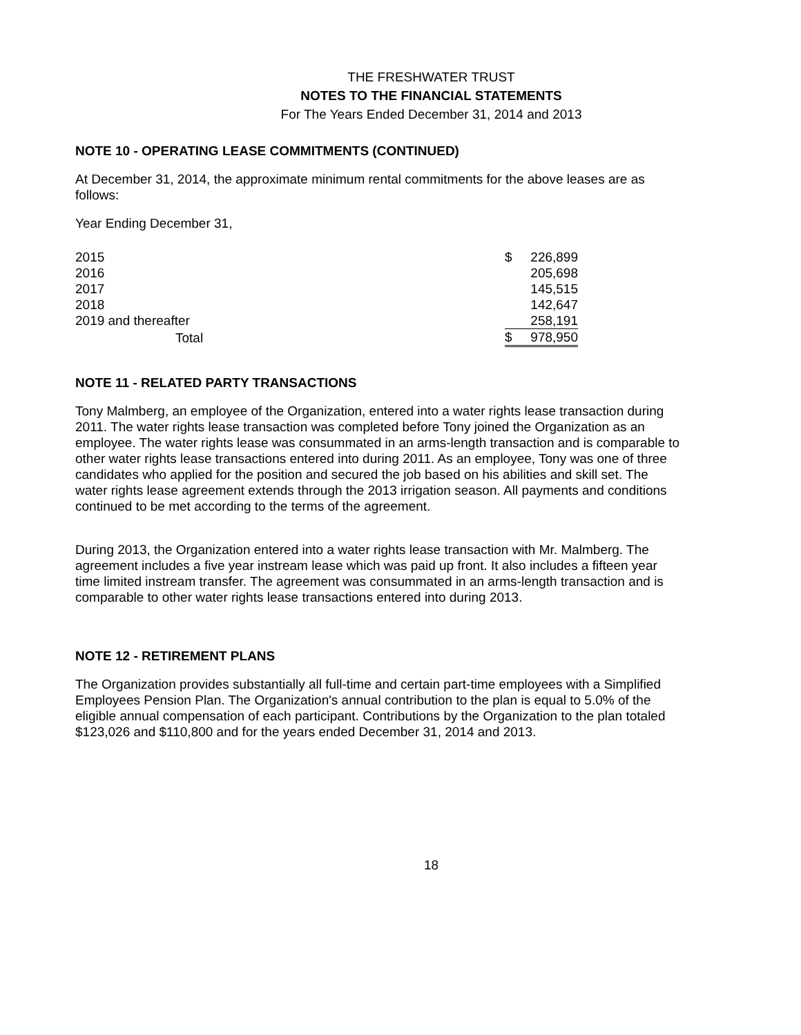THE FRESHWATER TRUST
NOTES TO THE FINANCIAL STATEMENTS
For The Years Ended December 31, 2014 and 2013
NOTE 10 - OPERATING LEASE COMMITMENTS (CONTINUED)
At December 31, 2014, the approximate minimum rental commitments for the above leases are as follows:
Year Ending December 31,
| 2015 | $ | 226,899 |
| 2016 | | 205,698 |
| 2017 | | 145,515 |
| 2018 | | 142,647 |
| 2019 and thereafter | | 258,191 |
| Total | $ | 978,950 |
NOTE 11 - RELATED PARTY TRANSACTIONS
Tony Malmberg, an employee of the Organization, entered into a water rights lease transaction during 2011. The water rights lease transaction was completed before Tony joined the Organization as an employee. The water rights lease was consummated in an arms-length transaction and is comparable to other water rights lease transactions entered into during 2011. As an employee, Tony was one of three candidates who applied for the position and secured the job based on his abilities and skill set. The water rights lease agreement extends through the 2013 irrigation season. All payments and conditions continued to be met according to the terms of the agreement.
During 2013, the Organization entered into a water rights lease transaction with Mr. Malmberg. The agreement includes a five year instream lease which was paid up front. It also includes a fifteen year time limited instream transfer. The agreement was consummated in an arms-length transaction and is comparable to other water rights lease transactions entered into during 2013.
NOTE 12 - RETIREMENT PLANS
The Organization provides substantially all full-time and certain part-time employees with a Simplified Employees Pension Plan. The Organization's annual contribution to the plan is equal to 5.0% of the eligible annual compensation of each participant. Contributions by the Organization to the plan totaled $123,026 and $110,800 and for the years ended December 31, 2014 and 2013.
18